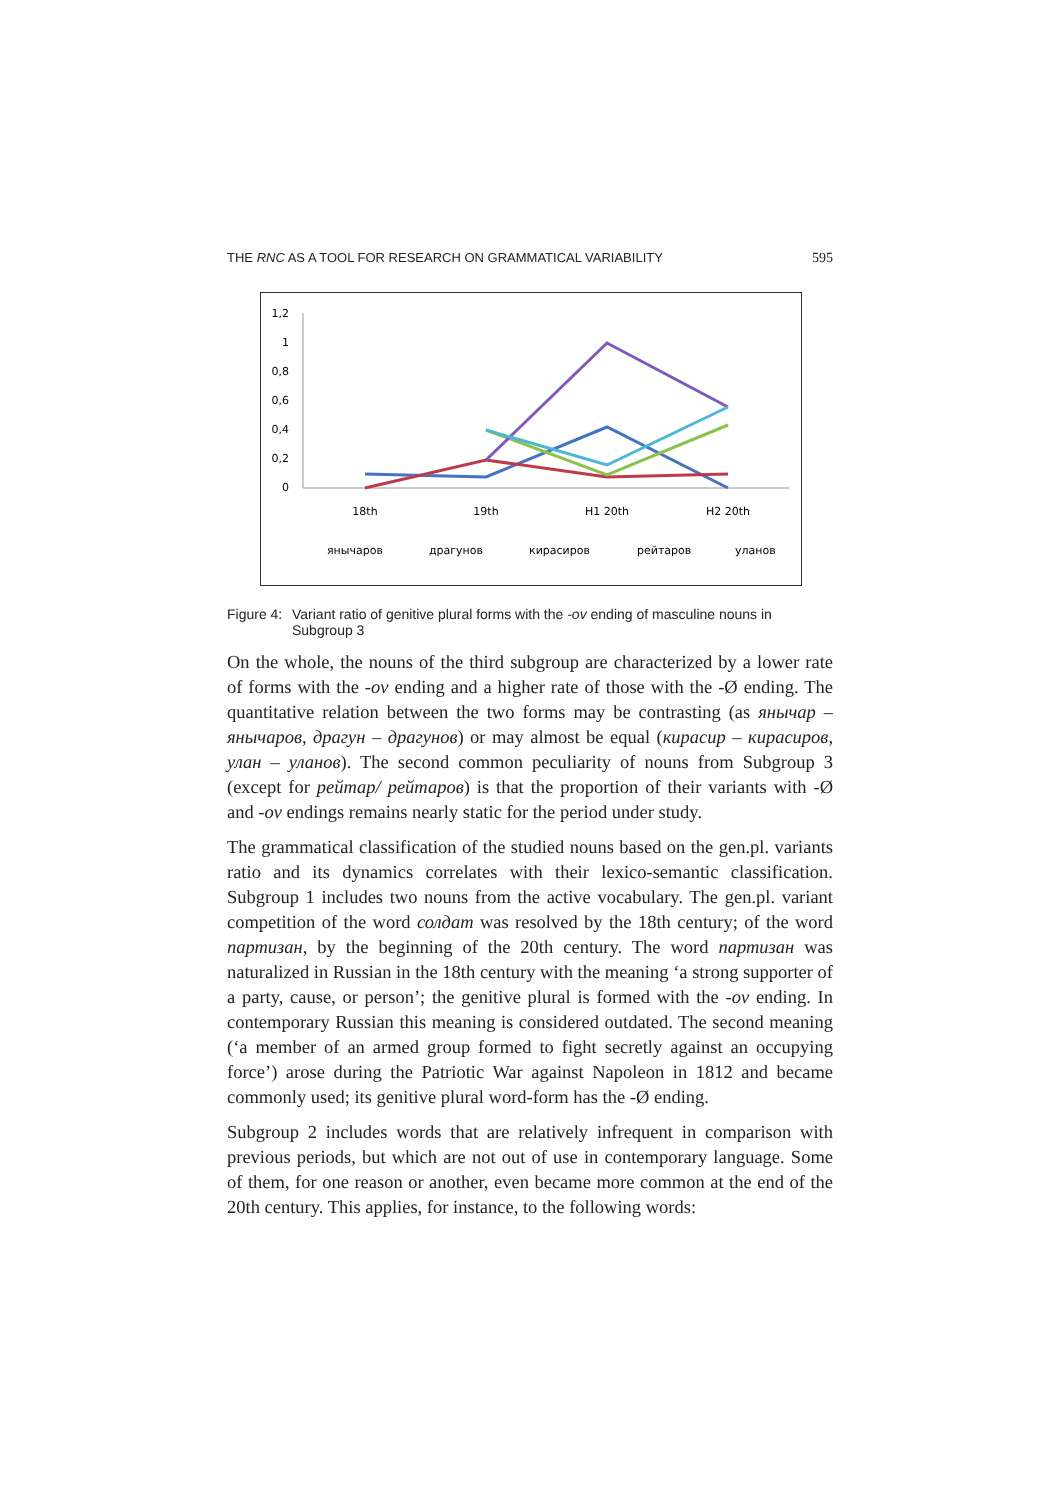THE RNC AS A TOOL FOR RESEARCH ON GRAMMATICAL VARIABILITY 595
1,2
1
0,8
0,6
0,4
0,2
0
18th
19th
H1 20th
H2 20th
янычаров
драгунов
кирасиров
рейтаров
уланов
Figure 4: Variant ratio of genitive plural forms with the -ov ending of masculine nouns in Subgroup 3
On the whole, the nouns of the third subgroup are characterized by a lower rate of forms with the -ov ending and a higher rate of those with the -Ø ending. The quantitative relation between the two forms may be contrasting (as янычар – янычаров, драгун – драгунов) or may almost be equal (кирасир – кирасиров, улан – уланов). The second common peculiarity of nouns from Subgroup 3 (except for рейтар/ рейтаров) is that the proportion of their variants with -Ø and -ov endings remains nearly static for the period under study.
The grammatical classification of the studied nouns based on the gen.pl. variants ratio and its dynamics correlates with their lexico-semantic classification. Subgroup 1 includes two nouns from the active vocabulary. The gen.pl. variant competition of the word солдат was resolved by the 18th century; of the word партизан, by the beginning of the 20th century. The word партизан was naturalized in Russian in the 18th century with the meaning ‘a strong supporter of a party, cause, or person’; the genitive plural is formed with the -ov ending. In contemporary Russian this meaning is considered outdated. The second meaning (‘a member of an armed group formed to fight secretly against an occupying force’) arose during the Patriotic War against Napoleon in 1812 and became commonly used; its genitive plural word-form has the -Ø ending.
Subgroup 2 includes words that are relatively infrequent in comparison with previous periods, but which are not out of use in contemporary language. Some of them, for one reason or another, even became more common at the end of the 20th century. This applies, for instance, to the following words: